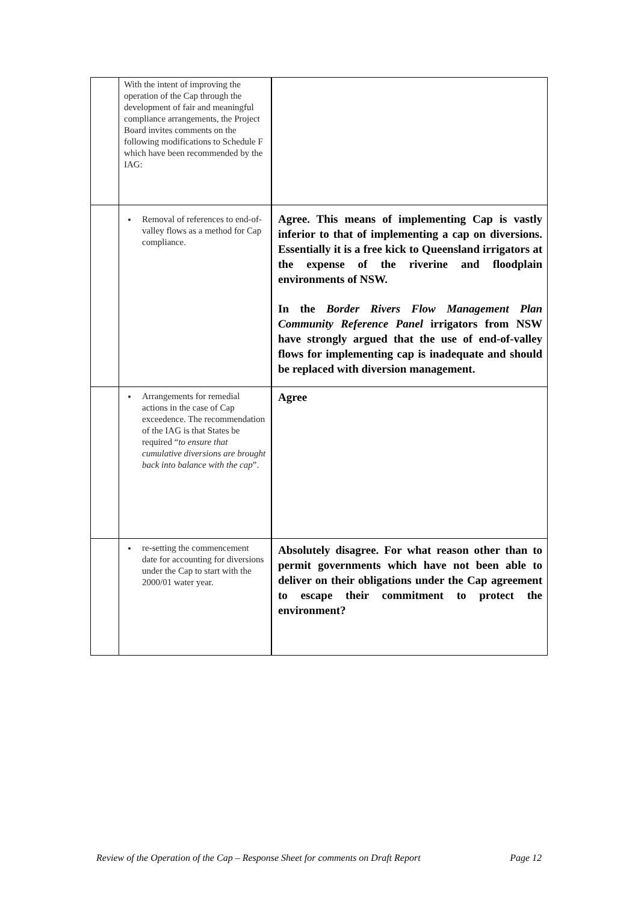| | With the intent of improving the operation of the Cap through the development of fair and meaningful compliance arrangements, the Project Board invites comments on the following modifications to Schedule F which have been recommended by the IAG: | |
| | Removal of references to end-of-valley flows as a method for Cap compliance. | Agree. This means of implementing Cap is vastly inferior to that of implementing a cap on diversions. Essentially it is a free kick to Queensland irrigators at the expense of the riverine and floodplain environments of NSW. In the Border Rivers Flow Management Plan Community Reference Panel irrigators from NSW have strongly argued that the use of end-of-valley flows for implementing cap is inadequate and should be replaced with diversion management. |
| | Arrangements for remedial actions in the case of Cap exceedence. The recommendation of the IAG is that States be required “ to ensure that cumulative diversions are brought back into balance with the cap ”. | Agree |
| | re-setting the commencement date for accounting for diversions under the Cap to start with the 2000/01 water year. | Absolutely disagree. For what reason other than to permit governments which have not been able to deliver on their obligations under the Cap agreement to escape their commitment to protect the environment? |
Review of the Operation of the Cap – Response Sheet for comments on Draft Report Page 12